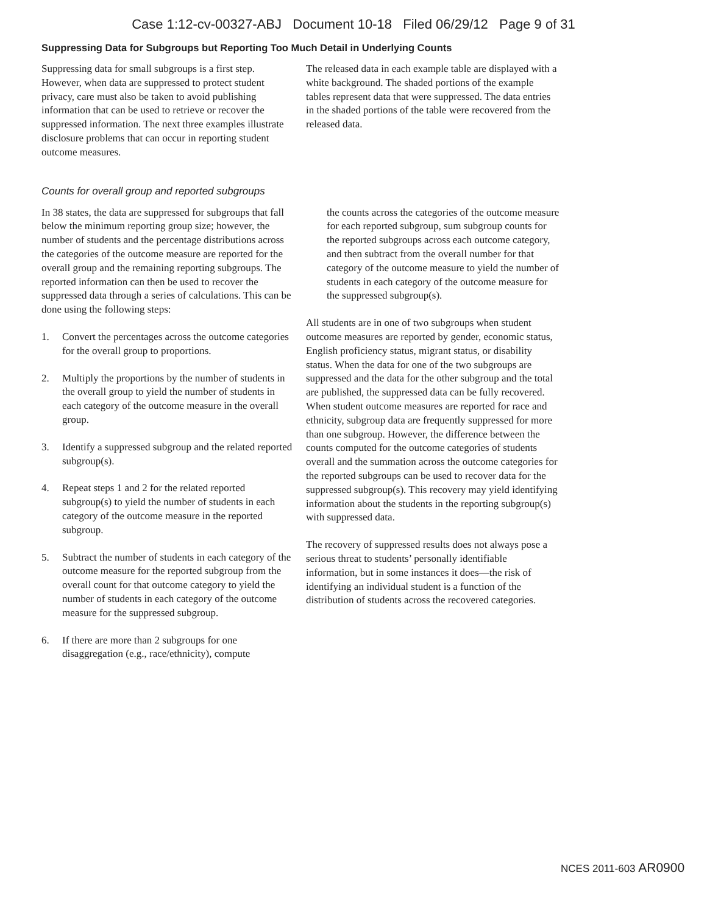Case 1:12-cv-00327-ABJ Document 10-18 Filed 06/29/12 Page 9 of 31
Suppressing Data for Subgroups but Reporting Too Much Detail in Underlying Counts
Suppressing data for small subgroups is a first step. However, when data are suppressed to protect student privacy, care must also be taken to avoid publishing information that can be used to retrieve or recover the suppressed information. The next three examples illustrate disclosure problems that can occur in reporting student outcome measures.
The released data in each example table are displayed with a white background. The shaded portions of the example tables represent data that were suppressed. The data entries in the shaded portions of the table were recovered from the released data.
Counts for overall group and reported subgroups
In 38 states, the data are suppressed for subgroups that fall below the minimum reporting group size; however, the number of students and the percentage distributions across the categories of the outcome measure are reported for the overall group and the remaining reporting subgroups. The reported information can then be used to recover the suppressed data through a series of calculations. This can be done using the following steps:
1. Convert the percentages across the outcome categories for the overall group to proportions.
2. Multiply the proportions by the number of students in the overall group to yield the number of students in each category of the outcome measure in the overall group.
3. Identify a suppressed subgroup and the related reported subgroup(s).
4. Repeat steps 1 and 2 for the related reported subgroup(s) to yield the number of students in each category of the outcome measure in the reported subgroup.
5. Subtract the number of students in each category of the outcome measure for the reported subgroup from the overall count for that outcome category to yield the number of students in each category of the outcome measure for the suppressed subgroup.
6. If there are more than 2 subgroups for one disaggregation (e.g., race/ethnicity), compute
the counts across the categories of the outcome measure for each reported subgroup, sum subgroup counts for the reported subgroups across each outcome category, and then subtract from the overall number for that category of the outcome measure to yield the number of students in each category of the outcome measure for the suppressed subgroup(s).
All students are in one of two subgroups when student outcome measures are reported by gender, economic status, English proficiency status, migrant status, or disability status. When the data for one of the two subgroups are suppressed and the data for the other subgroup and the total are published, the suppressed data can be fully recovered. When student outcome measures are reported for race and ethnicity, subgroup data are frequently suppressed for more than one subgroup. However, the difference between the counts computed for the outcome categories of students overall and the summation across the outcome categories for the reported subgroups can be used to recover data for the suppressed subgroup(s). This recovery may yield identifying information about the students in the reporting subgroup(s) with suppressed data.
The recovery of suppressed results does not always pose a serious threat to students’ personally identifiable information, but in some instances it does—the risk of identifying an individual student is a function of the distribution of students across the recovered categories.
NCES 2011-603 AR0900